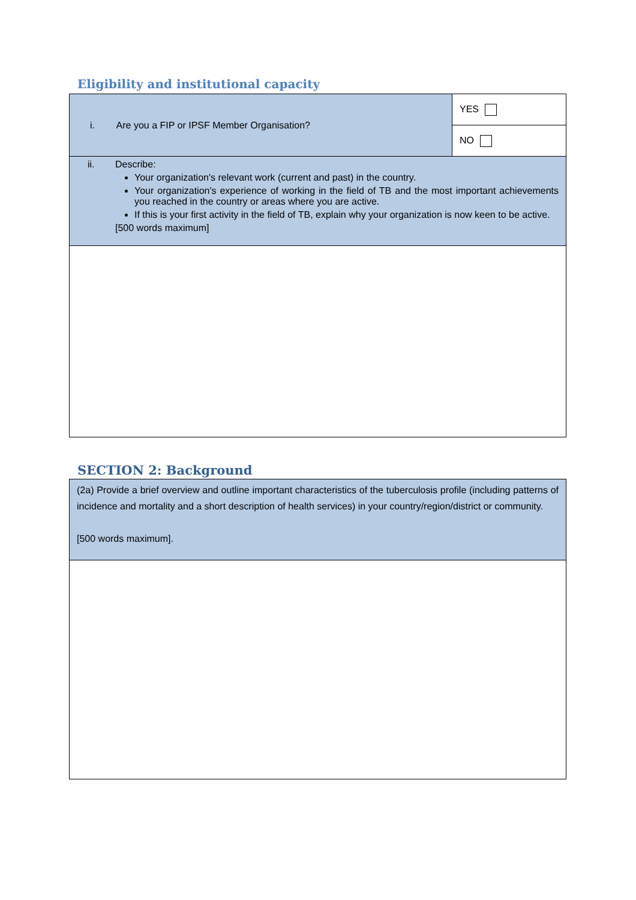Eligibility and institutional capacity
| i. Are you a FIP or IPSF Member Organisation? | YES |
| | NO |
| ii. Describe: Your organization's relevant work (current and past) in the country. Your organization's experience of working in the field of TB and the most important achievements you reached in the country or areas where you are active. If this is your first activity in the field of TB, explain why your organization is now keen to be active. [500 words maximum] | |
SECTION 2: Background
| (2a) Provide a brief overview and outline important characteristics of the tuberculosis profile (including patterns of incidence and mortality and a short description of health services) in your country/region/district or community. [500 words maximum]. |